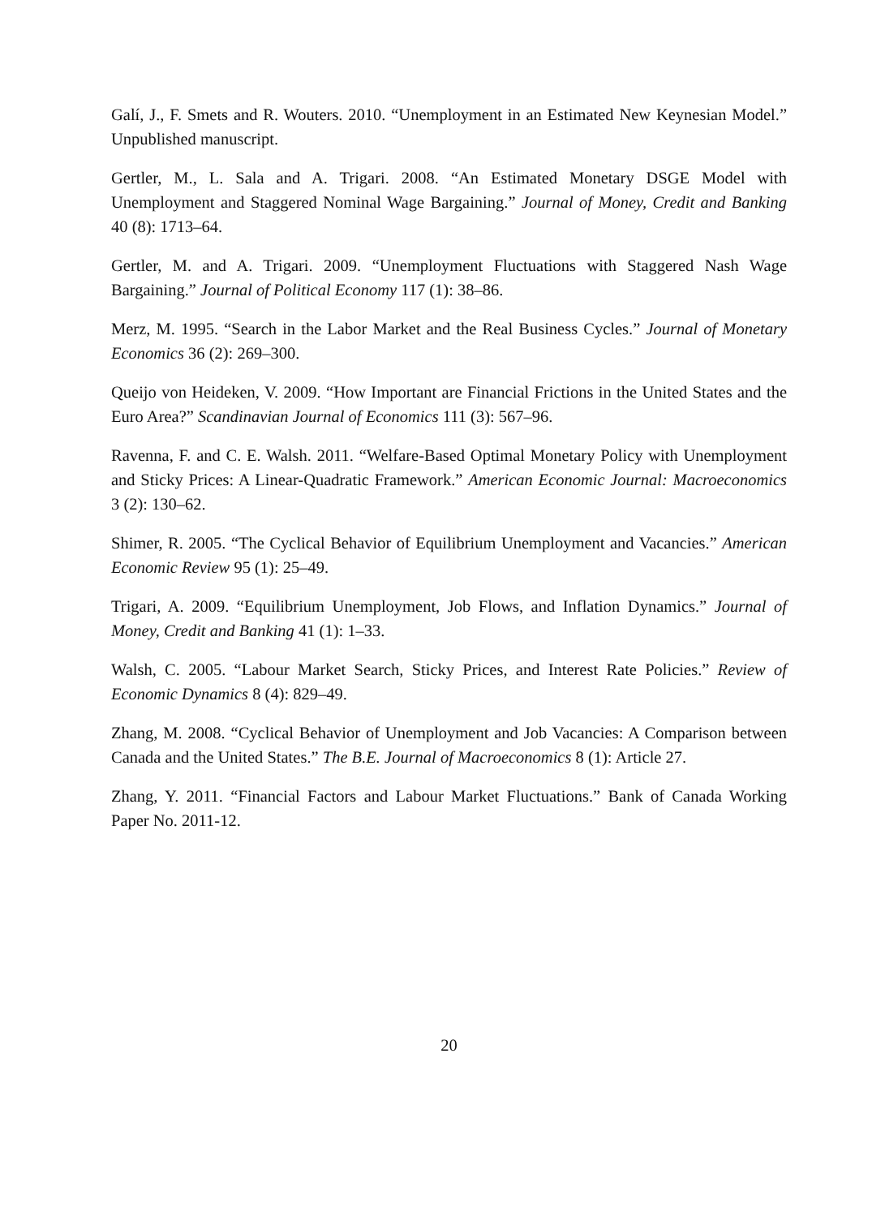Galí, J., F. Smets and R. Wouters. 2010. “Unemployment in an Estimated New Keynesian Model.” Unpublished manuscript.
Gertler, M., L. Sala and A. Trigari. 2008. “An Estimated Monetary DSGE Model with Unemployment and Staggered Nominal Wage Bargaining.” Journal of Money, Credit and Banking 40 (8): 1713–64.
Gertler, M. and A. Trigari. 2009. “Unemployment Fluctuations with Staggered Nash Wage Bargaining.” Journal of Political Economy 117 (1): 38–86.
Merz, M. 1995. “Search in the Labor Market and the Real Business Cycles.” Journal of Monetary Economics 36 (2): 269–300.
Queijo von Heideken, V. 2009. “How Important are Financial Frictions in the United States and the Euro Area?” Scandinavian Journal of Economics 111 (3): 567–96.
Ravenna, F. and C. E. Walsh. 2011. “Welfare-Based Optimal Monetary Policy with Unemployment and Sticky Prices: A Linear-Quadratic Framework.” American Economic Journal: Macroeconomics 3 (2): 130–62.
Shimer, R. 2005. “The Cyclical Behavior of Equilibrium Unemployment and Vacancies.” American Economic Review 95 (1): 25–49.
Trigari, A. 2009. “Equilibrium Unemployment, Job Flows, and Inflation Dynamics.” Journal of Money, Credit and Banking 41 (1): 1–33.
Walsh, C. 2005. “Labour Market Search, Sticky Prices, and Interest Rate Policies.” Review of Economic Dynamics 8 (4): 829–49.
Zhang, M. 2008. “Cyclical Behavior of Unemployment and Job Vacancies: A Comparison between Canada and the United States.” The B.E. Journal of Macroeconomics 8 (1): Article 27.
Zhang, Y. 2011. “Financial Factors and Labour Market Fluctuations.” Bank of Canada Working Paper No. 2011-12.
20